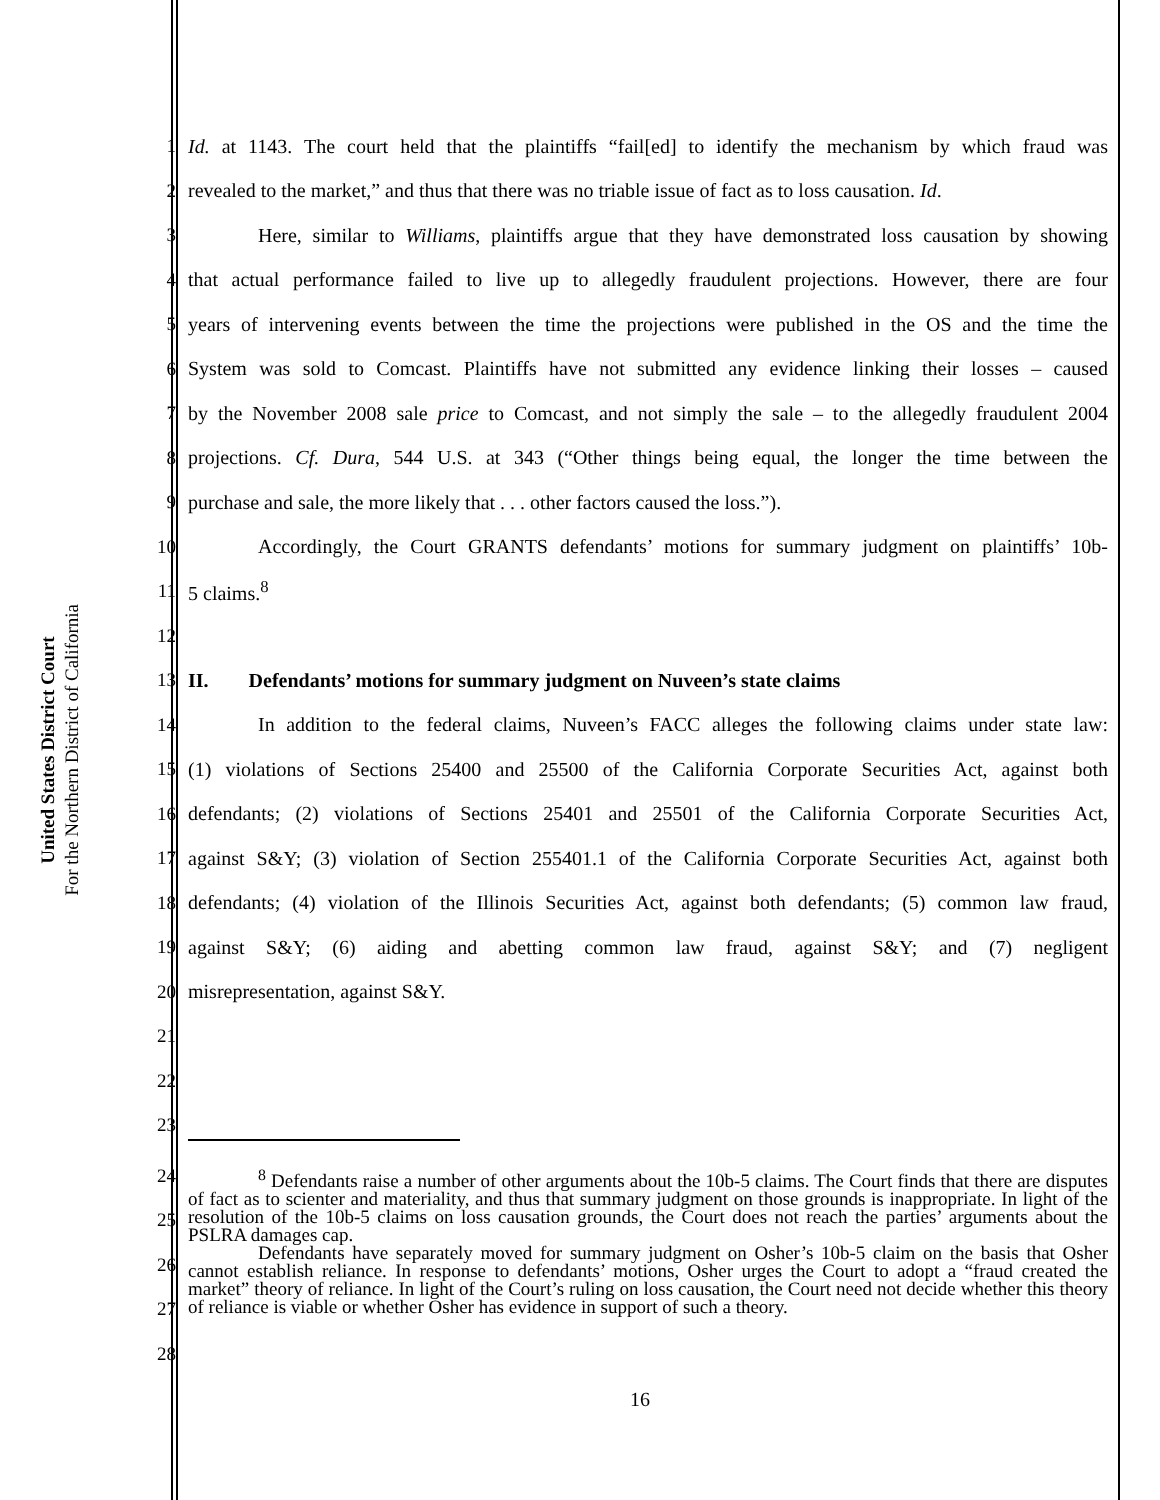United States District Court
For the Northern District of California
1 Id. at 1143. The court held that the plaintiffs “fail[ed] to identify the mechanism by which fraud was
2 revealed to the market,” and thus that there was no triable issue of fact as to loss causation. Id.
3 Here, similar to Williams, plaintiffs argue that they have demonstrated loss causation by showing
4 that actual performance failed to live up to allegedly fraudulent projections. However, there are four
5 years of intervening events between the time the projections were published in the OS and the time the
6 System was sold to Comcast. Plaintiffs have not submitted any evidence linking their losses – caused
7 by the November 2008 sale price to Comcast, and not simply the sale – to the allegedly fraudulent 2004
8 projections. Cf. Dura, 544 U.S. at 343 (“Other things being equal, the longer the time between the
9 purchase and sale, the more likely that . . . other factors caused the loss.”).
10 Accordingly, the Court GRANTS defendants’ motions for summary judgment on plaintiffs’ 10b-
11 5 claims.<sup>8</sup>
12
13 II. Defendants’ motions for summary judgment on Nuveen’s state claims
14 In addition to the federal claims, Nuveen’s FACC alleges the following claims under state law:
15 (1) violations of Sections 25400 and 25500 of the California Corporate Securities Act, against both
16 defendants; (2) violations of Sections 25401 and 25501 of the California Corporate Securities Act,
17 against S&Y; (3) violation of Section 255401.1 of the California Corporate Securities Act, against both
18 defendants; (4) violation of the Illinois Securities Act, against both defendants; (5) common law fraud,
19 against S&Y; (6) aiding and abetting common law fraud, against S&Y; and (7) negligent
20 misrepresentation, against S&Y.
21
22
23
24
25
26
27
28
<sup>8</sup> Defendants raise a number of other arguments about the 10b-5 claims. The Court finds that there are disputes of fact as to scienter and materiality, and thus that summary judgment on those grounds is inappropriate. In light of the resolution of the 10b-5 claims on loss causation grounds, the Court does not reach the parties’ arguments about the PSLRA damages cap.
Defendants have separately moved for summary judgment on Osher’s 10b-5 claim on the basis that Osher cannot establish reliance. In response to defendants’ motions, Osher urges the Court to adopt a “fraud created the market” theory of reliance. In light of the Court’s ruling on loss causation, the Court need not decide whether this theory of reliance is viable or whether Osher has evidence in support of such a theory.
16